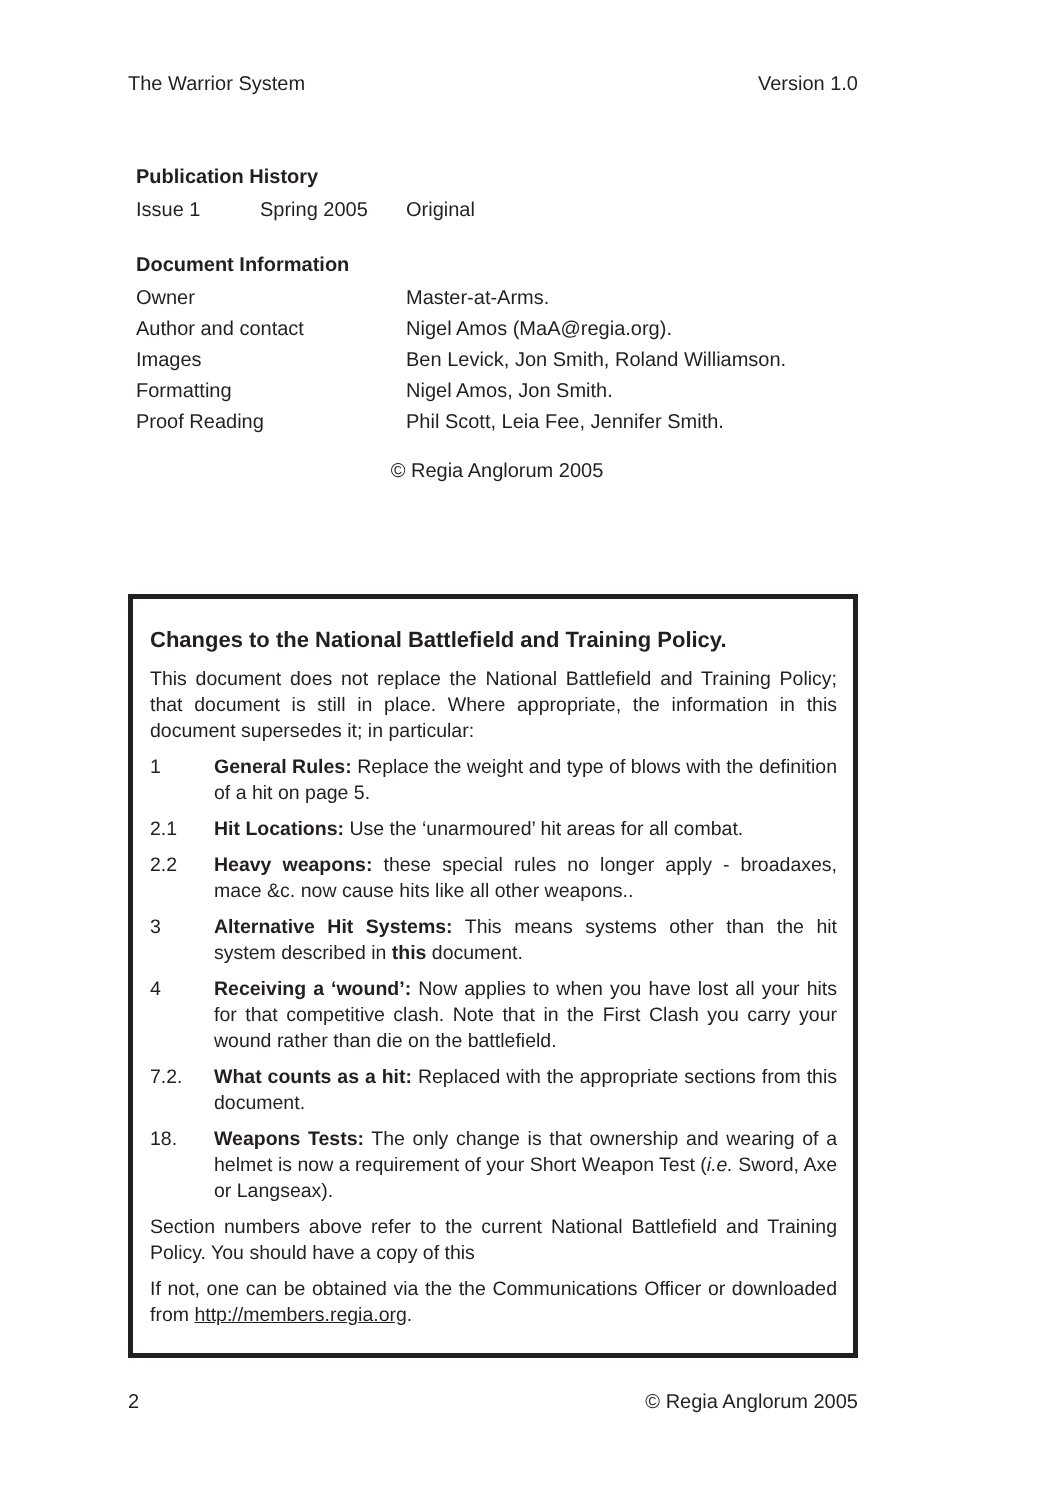The Warrior System Version 1.0
Publication History
| Issue 1 | Spring 2005 | Original |
Document Information
| Owner | Master-at-Arms. |
| Author and contact | Nigel Amos (MaA@regia.org). |
| Images | Ben Levick, Jon Smith, Roland Williamson. |
| Formatting | Nigel Amos, Jon Smith. |
| Proof Reading | Phil Scott, Leia Fee, Jennifer Smith. |
© Regia Anglorum 2005
Changes to the National Battlefield and Training Policy.
This document does not replace the National Battlefield and Training Policy; that document is still in place. Where appropriate, the information in this document supersedes it; in particular:
1 General Rules: Replace the weight and type of blows with the definition of a hit on page 5.
2.1 Hit Locations: Use the ‘unarmoured’ hit areas for all combat.
2.2 Heavy weapons: these special rules no longer apply - broadaxes, mace &c. now cause hits like all other weapons..
3 Alternative Hit Systems: This means systems other than the hit system described in this document.
4 Receiving a ‘wound’: Now applies to when you have lost all your hits for that competitive clash. Note that in the First Clash you carry your wound rather than die on the battlefield.
7.2. What counts as a hit: Replaced with the appropriate sections from this document.
18. Weapons Tests: The only change is that ownership and wearing of a helmet is now a requirement of your Short Weapon Test (i.e. Sword, Axe or Langseax).
Section numbers above refer to the current National Battlefield and Training Policy. You should have a copy of this
If not, one can be obtained via the the Communications Officer or downloaded from http://members.regia.org.
2 © Regia Anglorum 2005